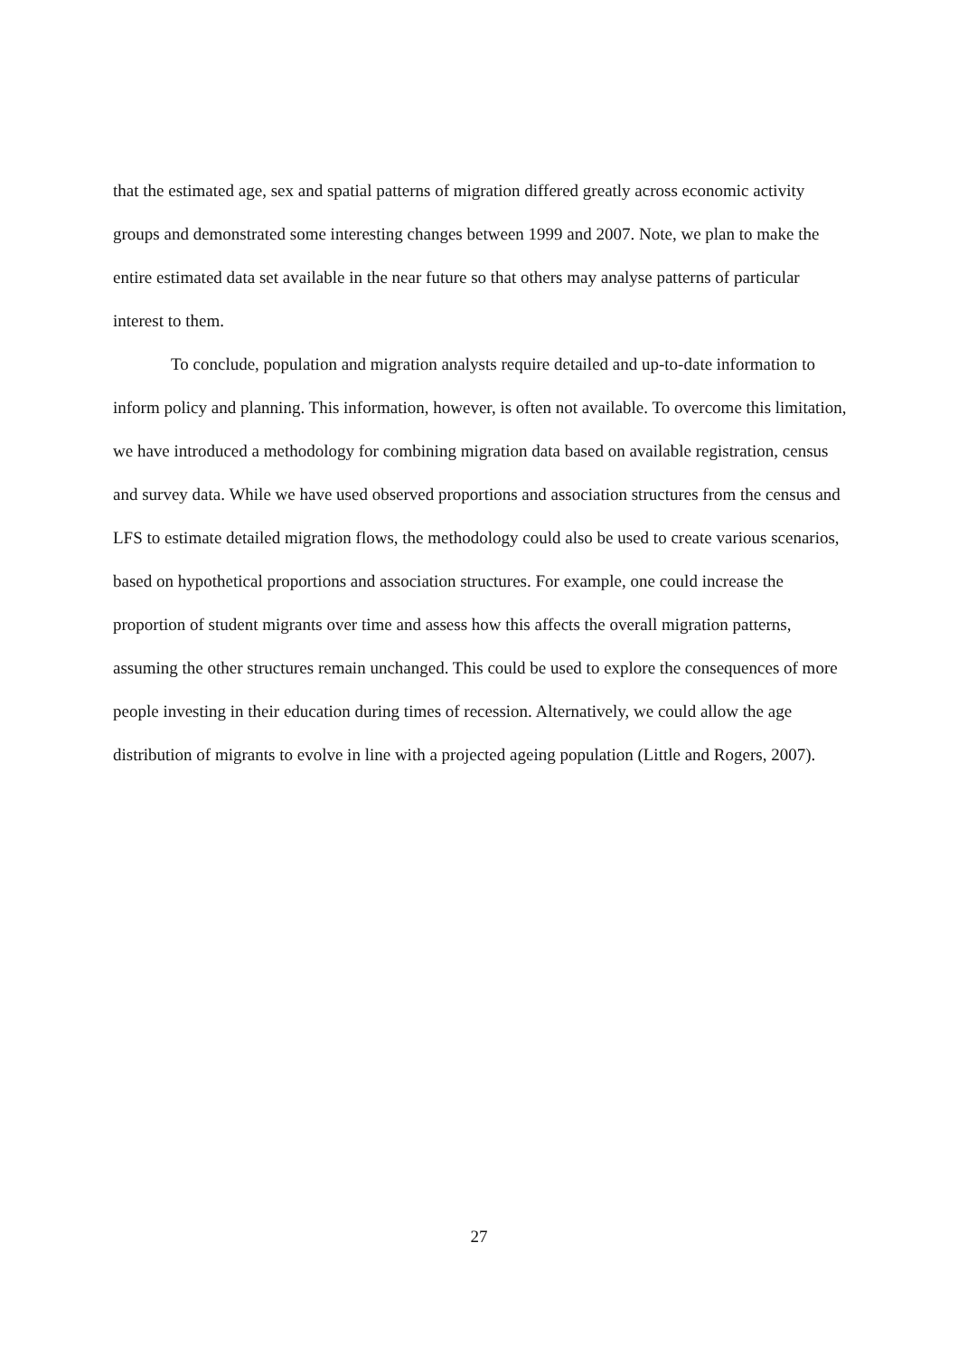that the estimated age, sex and spatial patterns of migration differed greatly across economic activity groups and demonstrated some interesting changes between 1999 and 2007. Note, we plan to make the entire estimated data set available in the near future so that others may analyse patterns of particular interest to them.
To conclude, population and migration analysts require detailed and up-to-date information to inform policy and planning. This information, however, is often not available. To overcome this limitation, we have introduced a methodology for combining migration data based on available registration, census and survey data. While we have used observed proportions and association structures from the census and LFS to estimate detailed migration flows, the methodology could also be used to create various scenarios, based on hypothetical proportions and association structures. For example, one could increase the proportion of student migrants over time and assess how this affects the overall migration patterns, assuming the other structures remain unchanged. This could be used to explore the consequences of more people investing in their education during times of recession. Alternatively, we could allow the age distribution of migrants to evolve in line with a projected ageing population (Little and Rogers, 2007).
27